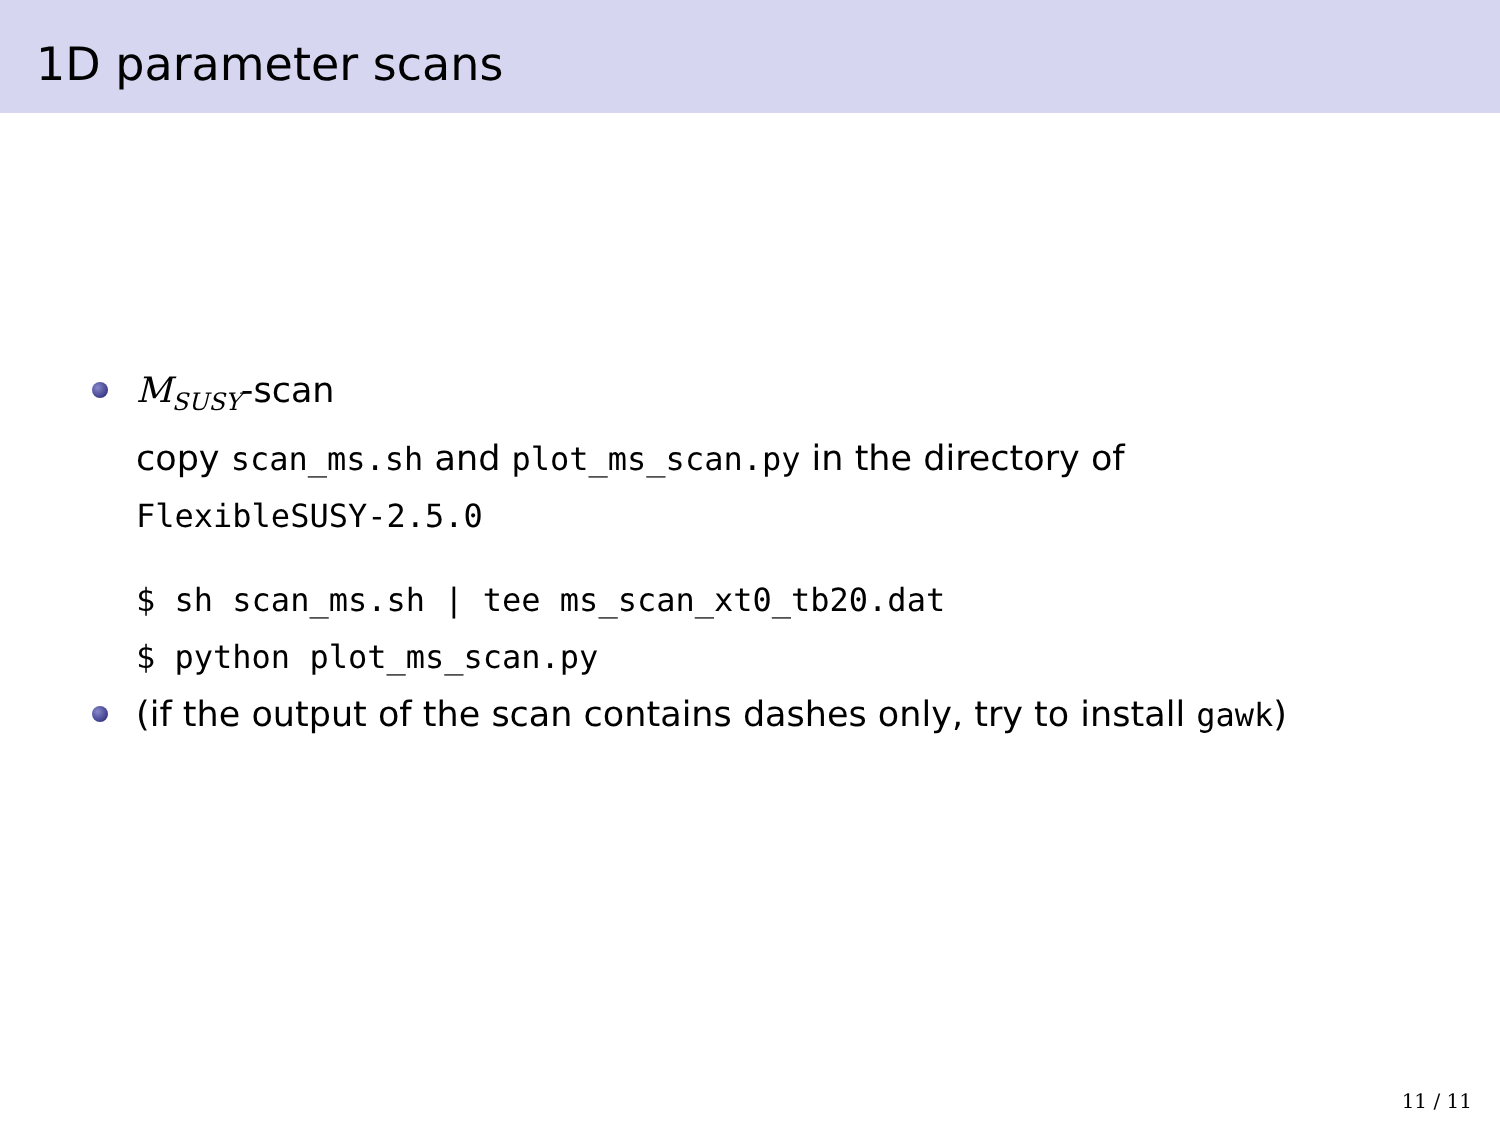1D parameter scans
M<sub>SUSY</sub>-scan
copy scan_ms.sh and plot_ms_scan.py in the directory of
FlexibleSUSY-2.5.0
$ sh scan_ms.sh | tee ms_scan_xt0_tb20.dat
$ python plot_ms_scan.py
(if the output of the scan contains dashes only, try to install gawk)
11 / 11